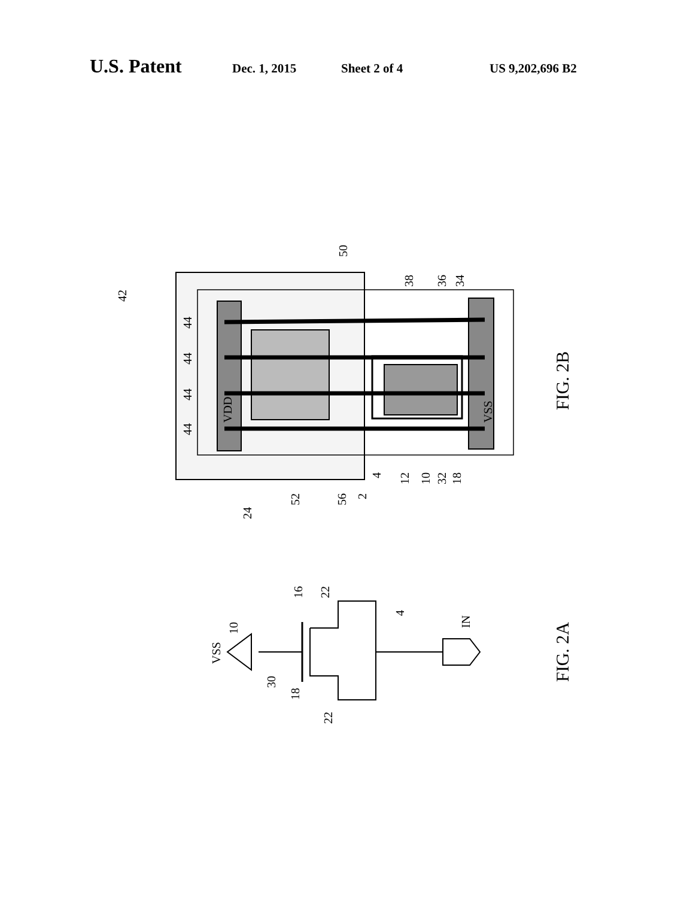U.S. Patent Dec. 1, 2015 Sheet 2 of 4 US 9,202,696 B2
VDD
VSS
42
44
44
44
44
50
38
36
34
24
52
56
2
4
12
10
32
18
FIG. 2B
VSS
10
30
18
16
22
22
4
IN
FIG. 2A